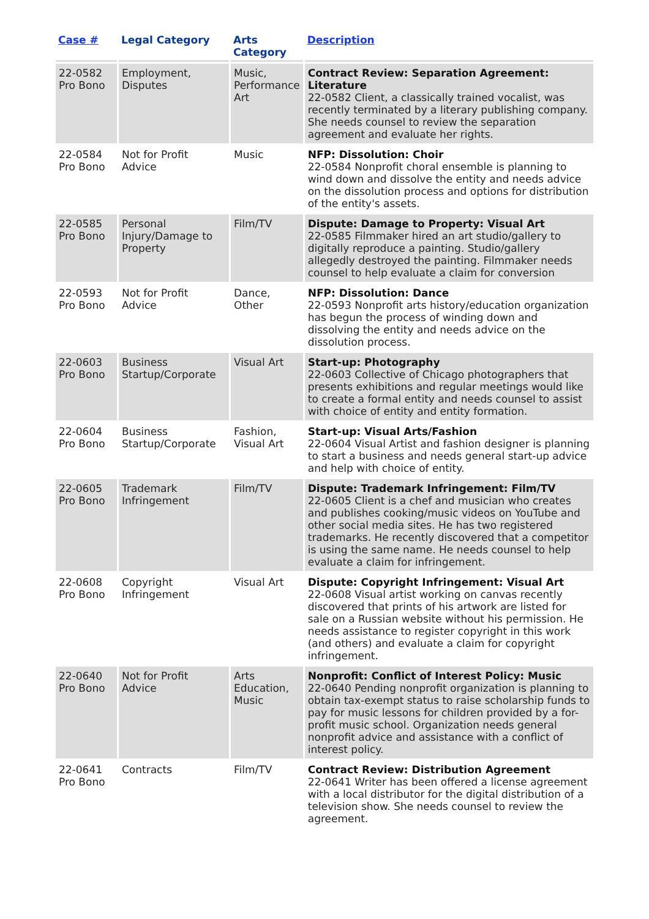| Case # | Legal Category | Arts Category | Description |
| --- | --- | --- | --- |
| 22-0582 Pro Bono | Employment, Disputes | Music, Performance Art | Contract Review: Separation Agreement: Literature 22-0582 Client, a classically trained vocalist, was recently terminated by a literary publishing company. She needs counsel to review the separation agreement and evaluate her rights. |
| 22-0584 Pro Bono | Not for Profit Advice | Music | NFP: Dissolution: Choir 22-0584 Nonprofit choral ensemble is planning to wind down and dissolve the entity and needs advice on the dissolution process and options for distribution of the entity's assets. |
| 22-0585 Pro Bono | Personal Injury/Damage to Property | Film/TV | Dispute: Damage to Property: Visual Art 22-0585 Filmmaker hired an art studio/gallery to digitally reproduce a painting. Studio/gallery allegedly destroyed the painting. Filmmaker needs counsel to help evaluate a claim for conversion |
| 22-0593 Pro Bono | Not for Profit Advice | Dance, Other | NFP: Dissolution: Dance 22-0593 Nonprofit arts history/education organization has begun the process of winding down and dissolving the entity and needs advice on the dissolution process. |
| 22-0603 Pro Bono | Business Startup/Corporate | Visual Art | Start-up: Photography 22-0603 Collective of Chicago photographers that presents exhibitions and regular meetings would like to create a formal entity and needs counsel to assist with choice of entity and entity formation. |
| 22-0604 Pro Bono | Business Startup/Corporate | Fashion, Visual Art | Start-up: Visual Arts/Fashion 22-0604 Visual Artist and fashion designer is planning to start a business and needs general start-up advice and help with choice of entity. |
| 22-0605 Pro Bono | Trademark Infringement | Film/TV | Dispute: Trademark Infringement: Film/TV 22-0605 Client is a chef and musician who creates and publishes cooking/music videos on YouTube and other social media sites. He has two registered trademarks. He recently discovered that a competitor is using the same name. He needs counsel to help evaluate a claim for infringement. |
| 22-0608 Pro Bono | Copyright Infringement | Visual Art | Dispute: Copyright Infringement: Visual Art 22-0608 Visual artist working on canvas recently discovered that prints of his artwork are listed for sale on a Russian website without his permission. He needs assistance to register copyright in this work (and others) and evaluate a claim for copyright infringement. |
| 22-0640 Pro Bono | Not for Profit Advice | Arts Education, Music | Nonprofit: Conflict of Interest Policy: Music 22-0640 Pending nonprofit organization is planning to obtain tax-exempt status to raise scholarship funds to pay for music lessons for children provided by a for-profit music school. Organization needs general nonprofit advice and assistance with a conflict of interest policy. |
| 22-0641 Pro Bono | Contracts | Film/TV | Contract Review: Distribution Agreement 22-0641 Writer has been offered a license agreement with a local distributor for the digital distribution of a television show. She needs counsel to review the agreement. |